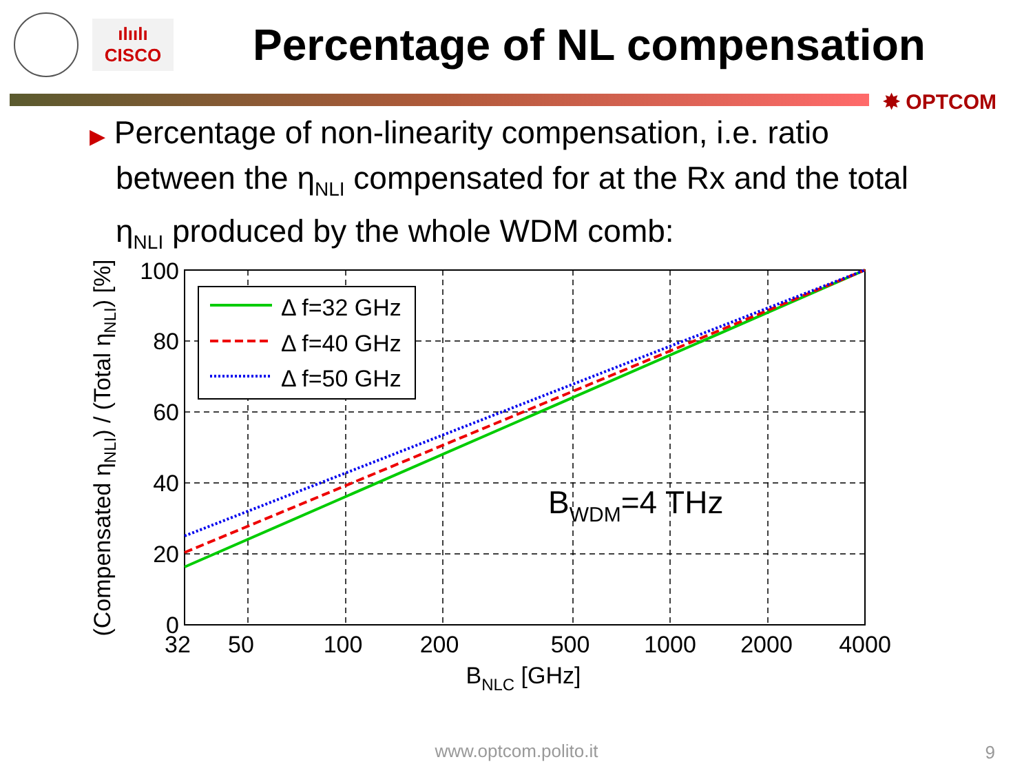ılıılı
CISCO
Percentage of NL compensation
✸ OPTCOM
▶ Percentage of non-linearity compensation, i.e. ratio between the η<sub>NLI</sub> compensated for at the Rx and the total η<sub>NLI</sub> produced by the whole WDM comb:
Δ f=32 GHz
Δ f=40 GHz
Δ f=50 GHz
BWDM=4 THz
100
80
60
40
20
0
32
50
100
200
500
1000
2000
4000
BNLC [GHz]
(Compensated ηNLI) / (Total ηNLI) [%]
www.optcom.polito.it 9